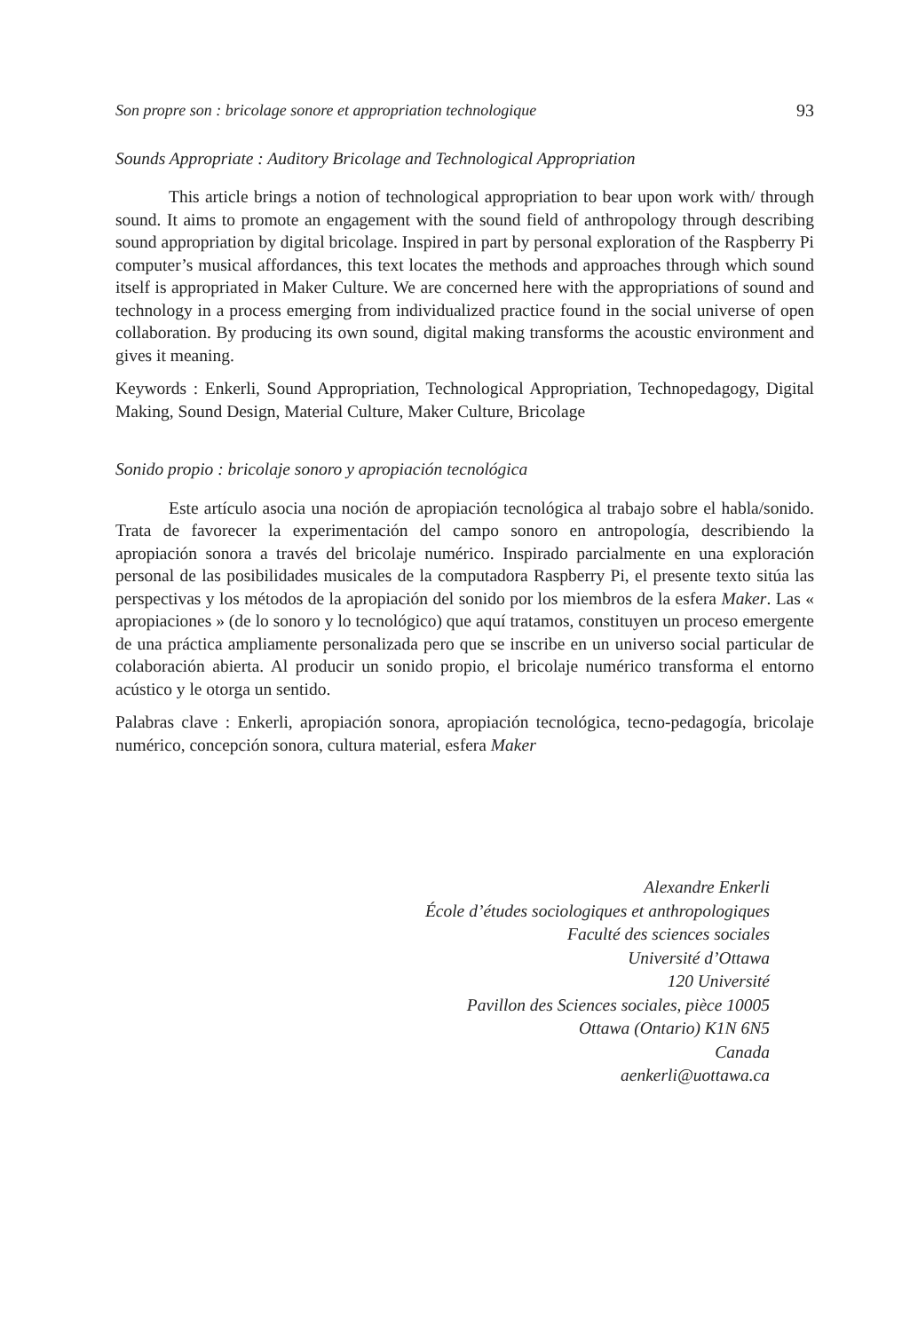Son propre son : bricolage sonore et appropriation technologique 93
Sounds Appropriate : Auditory Bricolage and Technological Appropriation
This article brings a notion of technological appropriation to bear upon work with/ through sound. It aims to promote an engagement with the sound field of anthropology through describing sound appropriation by digital bricolage. Inspired in part by personal exploration of the Raspberry Pi computer’s musical affordances, this text locates the methods and approaches through which sound itself is appropriated in Maker Culture. We are concerned here with the appropriations of sound and technology in a process emerging from individualized practice found in the social universe of open collaboration. By producing its own sound, digital making transforms the acoustic environment and gives it meaning.
Keywords : Enkerli, Sound Appropriation, Technological Appropriation, Technopedagogy, Digital Making, Sound Design, Material Culture, Maker Culture, Bricolage
Sonido propio : bricolaje sonoro y apropiación tecnológica
Este artículo asocia una noción de apropiación tecnológica al trabajo sobre el habla/sonido. Trata de favorecer la experimentación del campo sonoro en antropología, describiendo la apropiación sonora a través del bricolaje numérico. Inspirado parcialmente en una exploración personal de las posibilidades musicales de la computadora Raspberry Pi, el presente texto sitúa las perspectivas y los métodos de la apropiación del sonido por los miembros de la esfera Maker. Las « apropiaciones » (de lo sonoro y lo tecnológico) que aquí tratamos, constituyen un proceso emergente de una práctica ampliamente personalizada pero que se inscribe en un universo social particular de colaboración abierta. Al producir un sonido propio, el bricolaje numérico transforma el entorno acústico y le otorga un sentido.
Palabras clave : Enkerli, apropiación sonora, apropiación tecnológica, tecno-pedagogía, bricolaje numérico, concepción sonora, cultura material, esfera Maker
Alexandre Enkerli
École d’études sociologiques et anthropologiques
Faculté des sciences sociales
Université d’Ottawa
120 Université
Pavillon des Sciences sociales, pièce 10005
Ottawa (Ontario) K1N 6N5
Canada
aenkerli@uottawa.ca